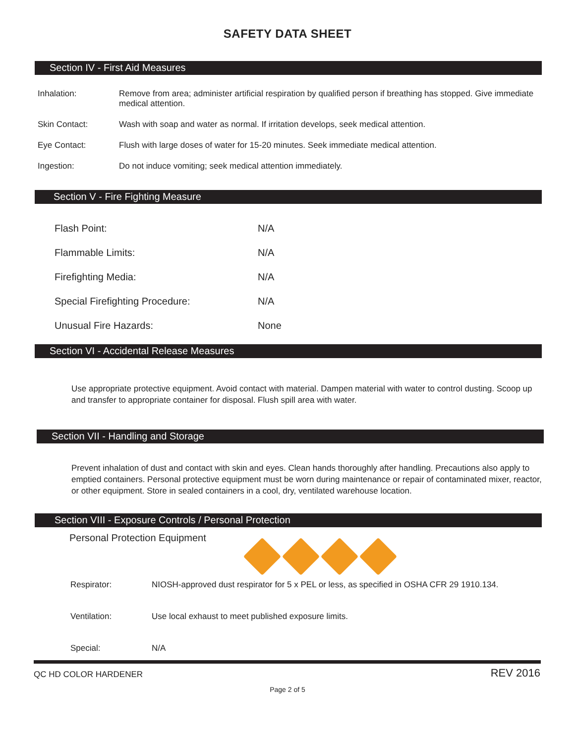SAFETY DATA SHEET
Section IV - First Aid Measures
Inhalation: Remove from area; administer artificial respiration by qualified person if breathing has stopped. Give immediate medical attention.
Skin Contact: Wash with soap and water as normal. If irritation develops, seek medical attention.
Eye Contact: Flush with large doses of water for 15-20 minutes. Seek immediate medical attention.
Ingestion: Do not induce vomiting; seek medical attention immediately.
Section V - Fire Fighting Measure
Flash Point: N/A
Flammable Limits: N/A
Firefighting Media: N/A
Special Firefighting Procedure: N/A
Unusual Fire Hazards: None
Section VI - Accidental Release Measures
Use appropriate protective equipment. Avoid contact with material. Dampen material with water to control dusting. Scoop up and transfer to appropriate container for disposal. Flush spill area with water.
Section VII - Handling and Storage
Prevent inhalation of dust and contact with skin and eyes. Clean hands thoroughly after handling. Precautions also apply to emptied containers. Personal protective equipment must be worn during maintenance or repair of contaminated mixer, reactor, or other equipment. Store in sealed containers in a cool, dry, ventilated warehouse location.
Section VIII - Exposure Controls / Personal Protection
Personal Protection Equipment
Respirator: NIOSH-approved dust respirator for 5 x PEL or less, as specified in OSHA CFR 29 1910.134.
Ventilation: Use local exhaust to meet published exposure limits.
Special: N/A
QC HD COLOR HARDENER REV 2016
Page 2 of 5